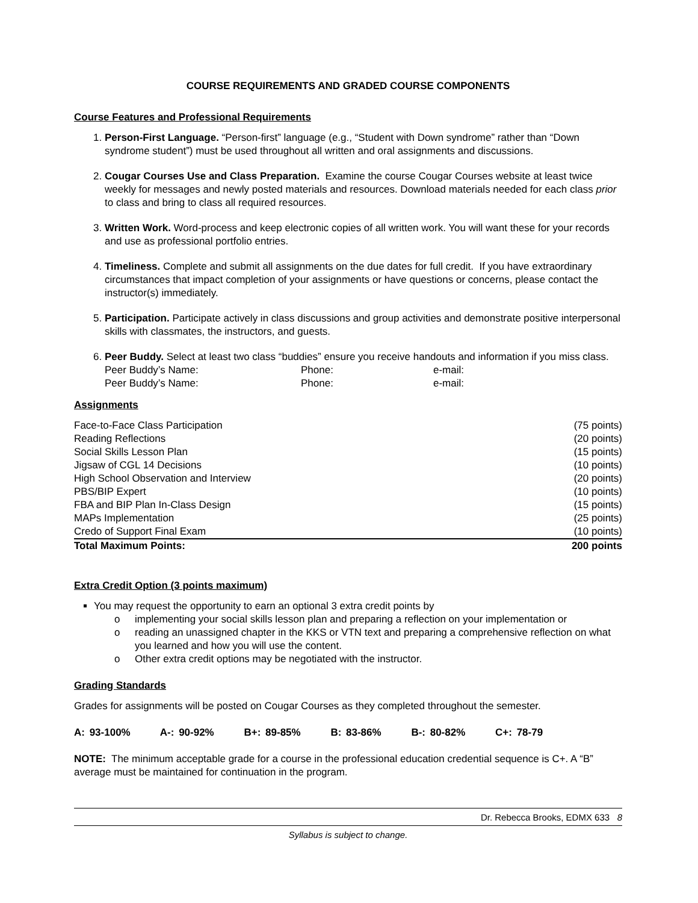COURSE REQUIREMENTS AND GRADED COURSE COMPONENTS
Course Features and Professional Requirements
1. Person-First Language. “Person-first” language (e.g., “Student with Down syndrome” rather than “Down syndrome student”) must be used throughout all written and oral assignments and discussions.
2. Cougar Courses Use and Class Preparation. Examine the course Cougar Courses website at least twice weekly for messages and newly posted materials and resources. Download materials needed for each class prior to class and bring to class all required resources.
3. Written Work. Word-process and keep electronic copies of all written work. You will want these for your records and use as professional portfolio entries.
4. Timeliness. Complete and submit all assignments on the due dates for full credit. If you have extraordinary circumstances that impact completion of your assignments or have questions or concerns, please contact the instructor(s) immediately.
5. Participation. Participate actively in class discussions and group activities and demonstrate positive interpersonal skills with classmates, the instructors, and guests.
6. Peer Buddy. Select at least two class “buddies” ensure you receive handouts and information if you miss class.
Peer Buddy’s Name: Phone: e-mail:
Peer Buddy’s Name: Phone: e-mail:
Assignments
| Face-to-Face Class Participation | (75 points) |
| Reading Reflections | (20 points) |
| Social Skills Lesson Plan | (15 points) |
| Jigsaw of CGL 14 Decisions | (10 points) |
| High School Observation and Interview | (20 points) |
| PBS/BIP Expert | (10 points) |
| FBA and BIP Plan In-Class Design | (15 points) |
| MAPs Implementation | (25 points) |
| Credo of Support Final Exam | (10 points) |
| Total Maximum Points: | 200 points |
Extra Credit Option (3 points maximum)
You may request the opportunity to earn an optional 3 extra credit points by
o implementing your social skills lesson plan and preparing a reflection on your implementation or
o reading an unassigned chapter in the KKS or VTN text and preparing a comprehensive reflection on what you learned and how you will use the content.
o Other extra credit options may be negotiated with the instructor.
Grading Standards
Grades for assignments will be posted on Cougar Courses as they completed throughout the semester.
A: 93-100% A-: 90-92% B+: 89-85% B: 83-86% B-: 80-82% C+: 78-79
NOTE: The minimum acceptable grade for a course in the professional education credential sequence is C+. A “B” average must be maintained for continuation in the program.
Dr. Rebecca Brooks, EDMX 633 8
Syllabus is subject to change.